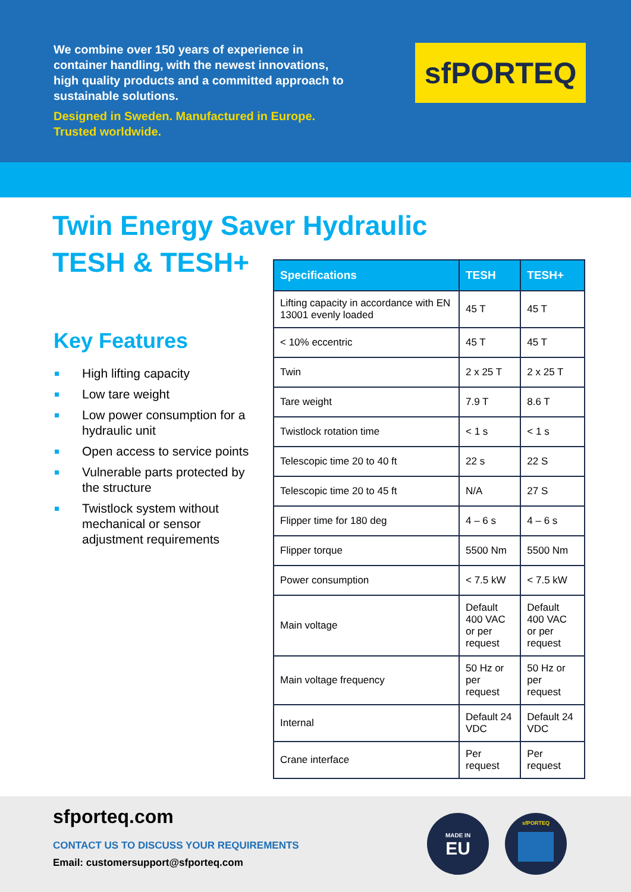We combine over 150 years of experience in container handling, with the newest innovations, high quality products and a committed approach to sustainable solutions.
Designed in Sweden. Manufactured in Europe. Trusted worldwide.
sfPORTEQ
Twin Energy Saver Hydraulic
TESH & TESH+
Key Features
High lifting capacity
Low tare weight
Low power consumption for a hydraulic unit
Open access to service points
Vulnerable parts protected by the structure
Twistlock system without mechanical or sensor adjustment requirements
| Specifications | TESH | TESH+ |
| --- | --- | --- |
| Lifting capacity in accordance with EN 13001 evenly loaded | 45 T | 45 T |
| < 10% eccentric | 45 T | 45 T |
| Twin | 2 x 25 T | 2 x 25 T |
| Tare weight | 7.9 T | 8.6 T |
| Twistlock rotation time | < 1 s | < 1 s |
| Telescopic time 20 to 40 ft | 22 s | 22 S |
| Telescopic time 20 to 45 ft | N/A | 27 S |
| Flipper time for 180 deg | 4 – 6 s | 4 – 6 s |
| Flipper torque | 5500 Nm | 5500 Nm |
| Power consumption | < 7.5 kW | < 7.5 kW |
| Main voltage | Default 400 VAC or per request | Default 400 VAC or per request |
| Main voltage frequency | 50 Hz or per request | 50 Hz or per request |
| Internal | Default 24 VDC | Default 24 VDC |
| Crane interface | Per request | Per request |
sfporteq.com
CONTACT US TO DISCUSS YOUR REQUIREMENTS
Email: customersupport@sfporteq.com
MADE IN
EU
sfPORTEQ